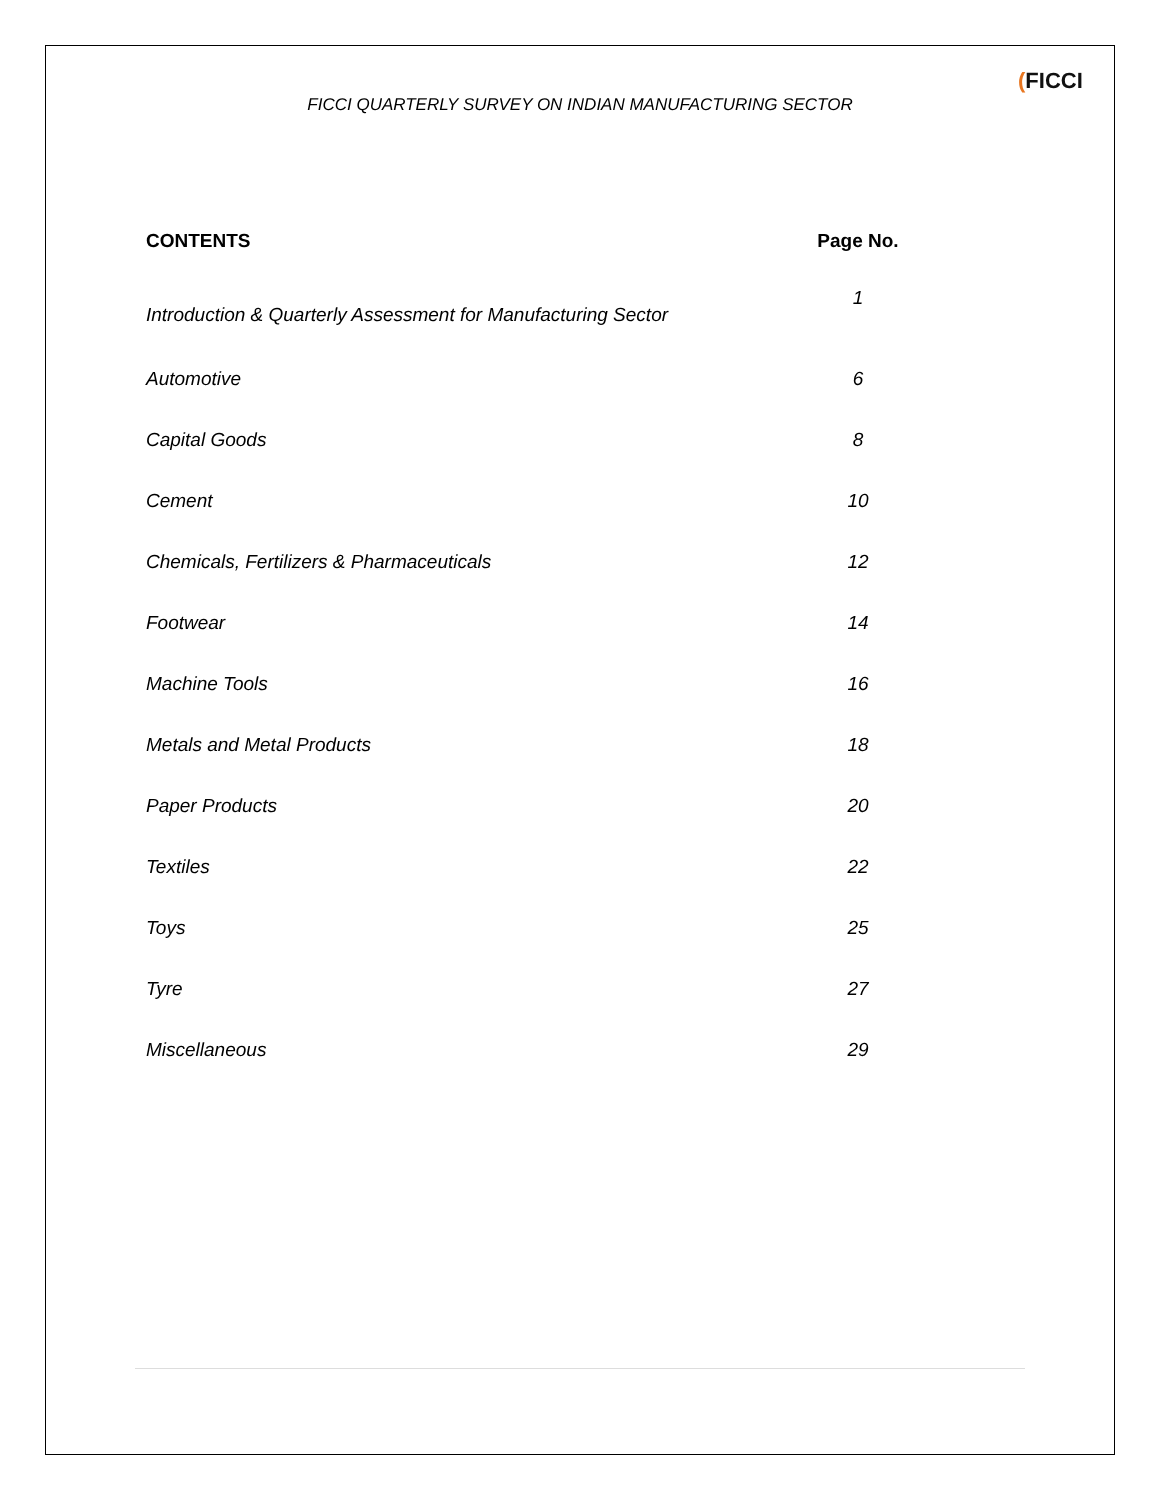FICCI QUARTERLY SURVEY ON INDIAN MANUFACTURING SECTOR
(FICCI
| CONTENTS | Page No. |
| --- | --- |
| Introduction & Quarterly Assessment for Manufacturing Sector | 1 |
| Automotive | 6 |
| Capital Goods | 8 |
| Cement | 10 |
| Chemicals, Fertilizers & Pharmaceuticals | 12 |
| Footwear | 14 |
| Machine Tools | 16 |
| Metals and Metal Products | 18 |
| Paper Products | 20 |
| Textiles | 22 |
| Toys | 25 |
| Tyre | 27 |
| Miscellaneous | 29 |